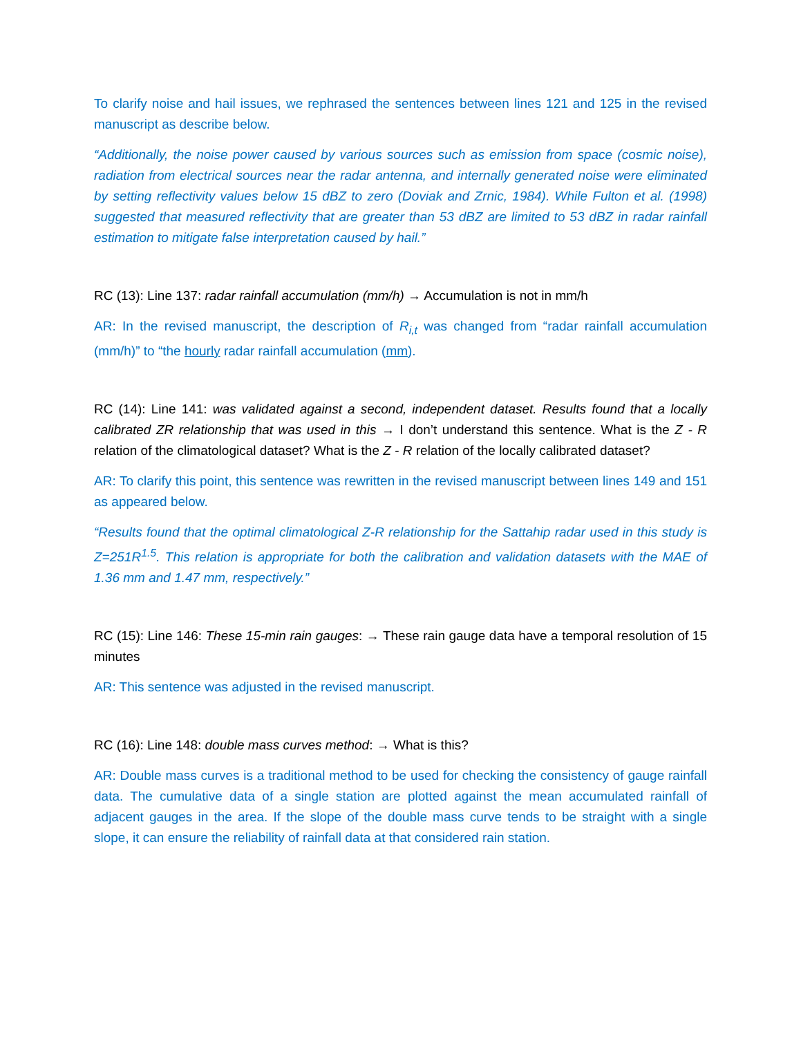To clarify noise and hail issues, we rephrased the sentences between lines 121 and 125 in the revised manuscript as describe below.
“Additionally, the noise power caused by various sources such as emission from space (cosmic noise), radiation from electrical sources near the radar antenna, and internally generated noise were eliminated by setting reflectivity values below 15 dBZ to zero (Doviak and Zrnic, 1984). While Fulton et al. (1998) suggested that measured reflectivity that are greater than 53 dBZ are limited to 53 dBZ in radar rainfall estimation to mitigate false interpretation caused by hail.”
RC (13): Line 137: radar rainfall accumulation (mm/h) → Accumulation is not in mm/h
AR: In the revised manuscript, the description of R<sub>i,t</sub> was changed from “radar rainfall accumulation (mm/h)” to “the hourly radar rainfall accumulation (mm).
RC (14): Line 141: was validated against a second, independent dataset. Results found that a locally calibrated ZR relationship that was used in this → I don’t understand this sentence. What is the Z - R relation of the climatological dataset? What is the Z - R relation of the locally calibrated dataset?
AR: To clarify this point, this sentence was rewritten in the revised manuscript between lines 149 and 151 as appeared below.
“Results found that the optimal climatological Z-R relationship for the Sattahip radar used in this study is Z=251R<sup>1.5</sup>. This relation is appropriate for both the calibration and validation datasets with the MAE of 1.36 mm and 1.47 mm, respectively.”
RC (15): Line 146: These 15-min rain gauges: → These rain gauge data have a temporal resolution of 15 minutes
AR: This sentence was adjusted in the revised manuscript.
RC (16): Line 148: double mass curves method: → What is this?
AR: Double mass curves is a traditional method to be used for checking the consistency of gauge rainfall data. The cumulative data of a single station are plotted against the mean accumulated rainfall of adjacent gauges in the area. If the slope of the double mass curve tends to be straight with a single slope, it can ensure the reliability of rainfall data at that considered rain station.